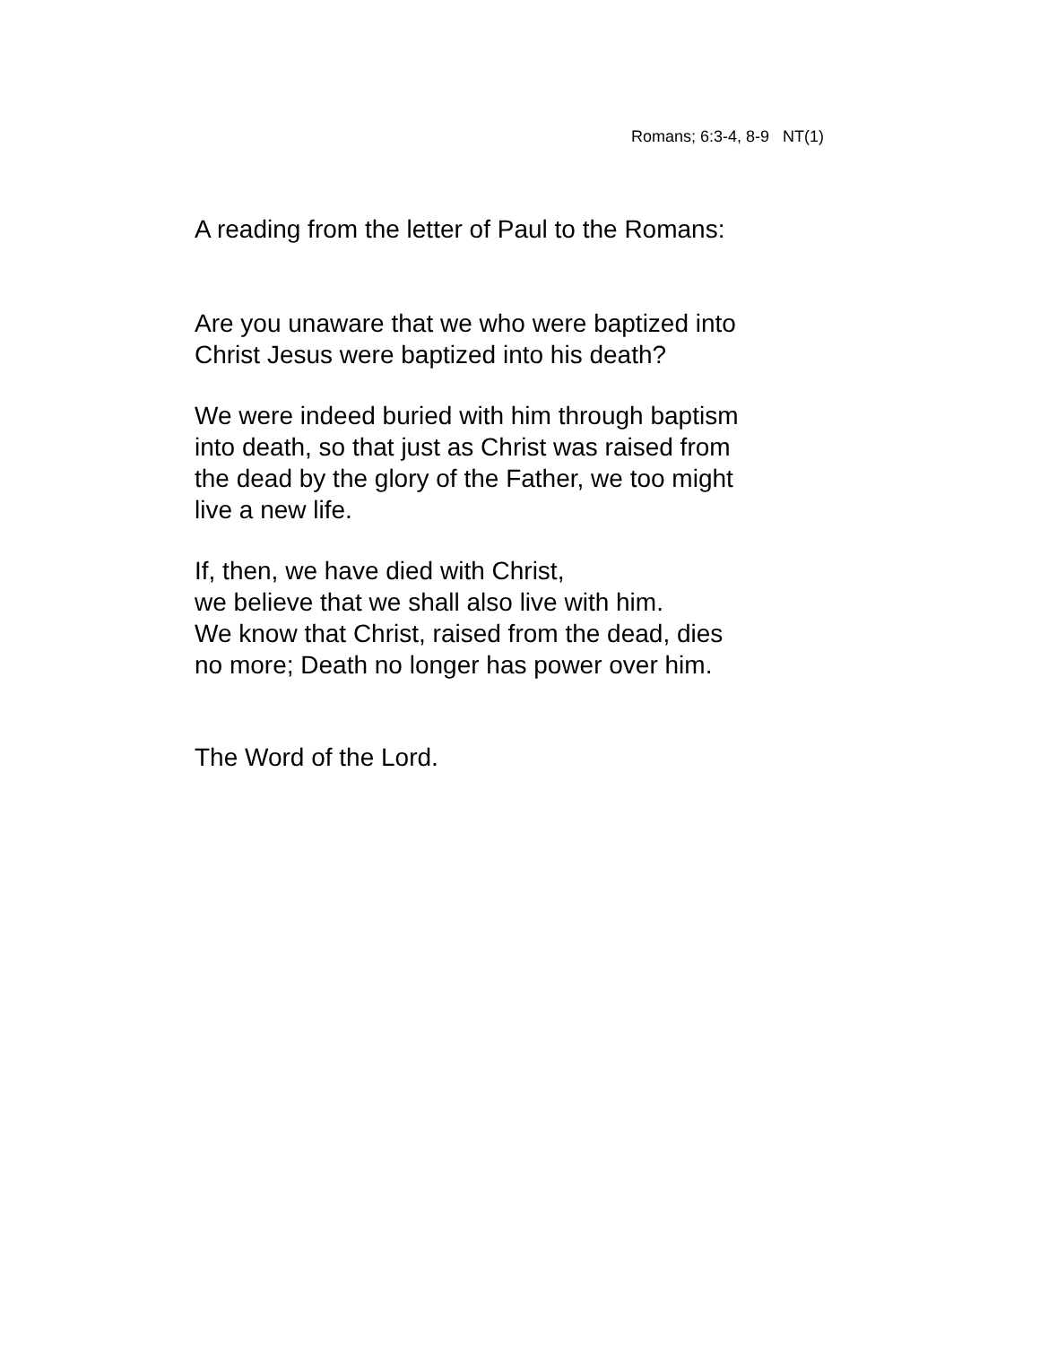Romans; 6:3-4, 8-9 NT(1)
A reading from the letter of Paul to the Romans:
Are you unaware that we who were baptized into
Christ Jesus were baptized into his death?
We were indeed buried with him through baptism
into death, so that just as Christ was raised from
the dead by the glory of the Father, we too might
live a new life.
If, then, we have died with Christ,
we believe that we shall also live with him.
We know that Christ, raised from the dead, dies
no more; Death no longer has power over him.
The Word of the Lord.